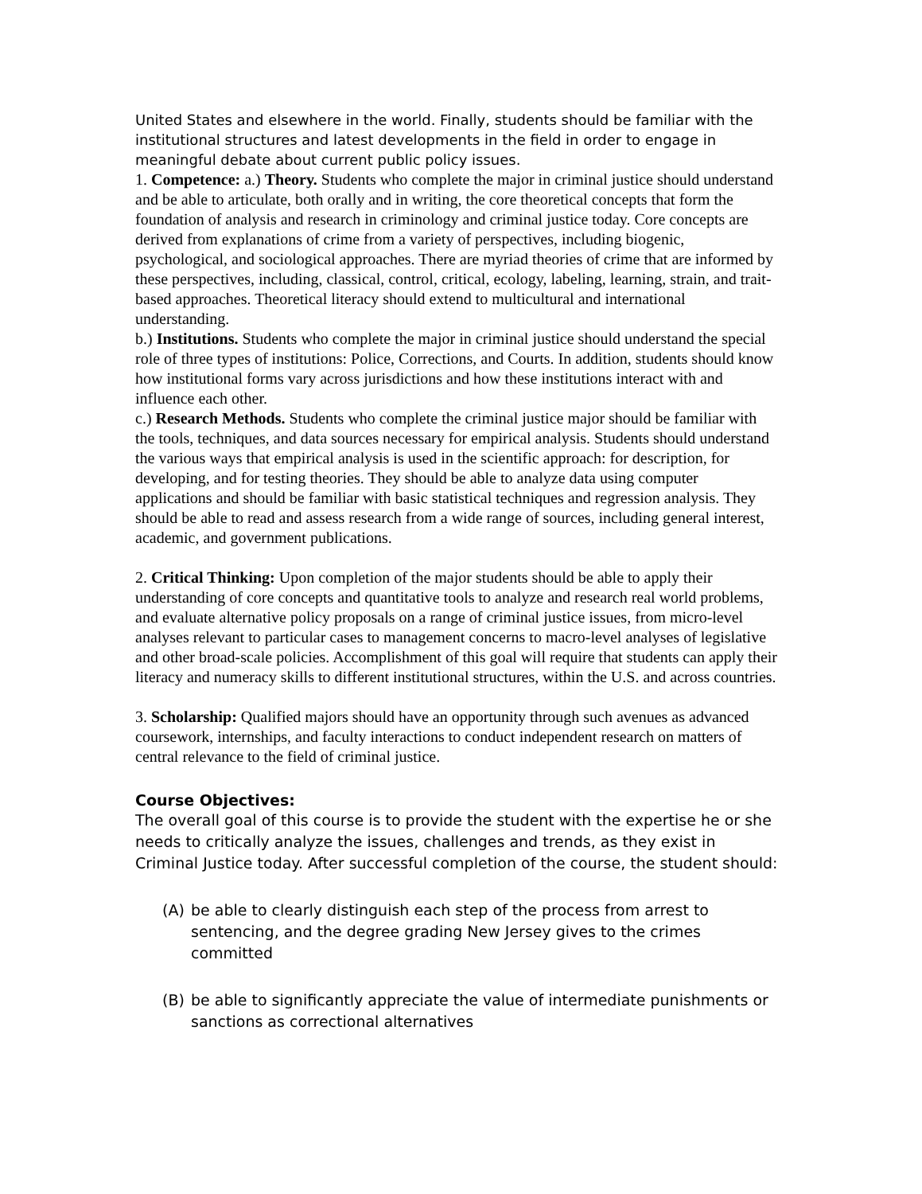United States and elsewhere in the world. Finally, students should be familiar with the institutional structures and latest developments in the field in order to engage in meaningful debate about current public policy issues.
1. Competence: a.) Theory. Students who complete the major in criminal justice should understand and be able to articulate, both orally and in writing, the core theoretical concepts that form the foundation of analysis and research in criminology and criminal justice today. Core concepts are derived from explanations of crime from a variety of perspectives, including biogenic, psychological, and sociological approaches. There are myriad theories of crime that are informed by these perspectives, including, classical, control, critical, ecology, labeling, learning, strain, and trait-based approaches. Theoretical literacy should extend to multicultural and international understanding.
b.) Institutions. Students who complete the major in criminal justice should understand the special role of three types of institutions: Police, Corrections, and Courts. In addition, students should know how institutional forms vary across jurisdictions and how these institutions interact with and influence each other.
c.) Research Methods. Students who complete the criminal justice major should be familiar with the tools, techniques, and data sources necessary for empirical analysis. Students should understand the various ways that empirical analysis is used in the scientific approach: for description, for developing, and for testing theories. They should be able to analyze data using computer applications and should be familiar with basic statistical techniques and regression analysis. They should be able to read and assess research from a wide range of sources, including general interest, academic, and government publications.
2. Critical Thinking: Upon completion of the major students should be able to apply their understanding of core concepts and quantitative tools to analyze and research real world problems, and evaluate alternative policy proposals on a range of criminal justice issues, from micro-level analyses relevant to particular cases to management concerns to macro-level analyses of legislative and other broad-scale policies. Accomplishment of this goal will require that students can apply their literacy and numeracy skills to different institutional structures, within the U.S. and across countries.
3. Scholarship: Qualified majors should have an opportunity through such avenues as advanced coursework, internships, and faculty interactions to conduct independent research on matters of central relevance to the field of criminal justice.
Course Objectives:
The overall goal of this course is to provide the student with the expertise he or she needs to critically analyze the issues, challenges and trends, as they exist in Criminal Justice today. After successful completion of the course, the student should:
(A) be able to clearly distinguish each step of the process from arrest to sentencing, and the degree grading New Jersey gives to the crimes committed
(B) be able to significantly appreciate the value of intermediate punishments or sanctions as correctional alternatives